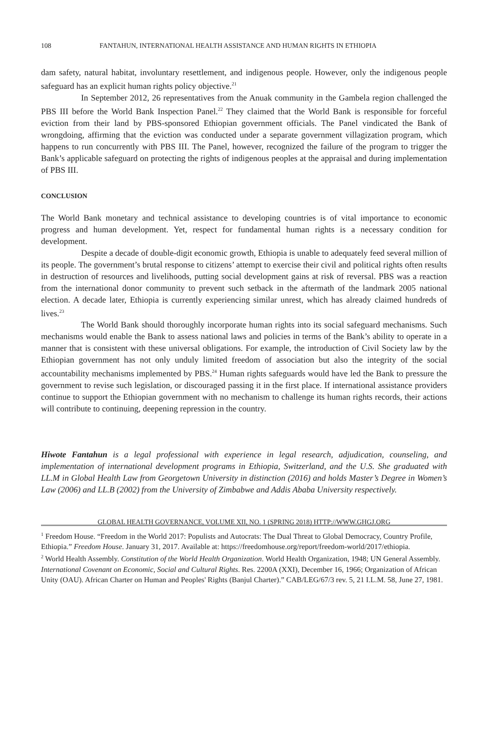108 FANTAHUN, INTERNATIONAL HEALTH ASSISTANCE AND HUMAN RIGHTS IN ETHIOPIA
dam safety, natural habitat, involuntary resettlement, and indigenous people. However, only the indigenous people safeguard has an explicit human rights policy objective.<sup>21</sup>
In September 2012, 26 representatives from the Anuak community in the Gambela region challenged the PBS III before the World Bank Inspection Panel.<sup>22</sup> They claimed that the World Bank is responsible for forceful eviction from their land by PBS-sponsored Ethiopian government officials. The Panel vindicated the Bank of wrongdoing, affirming that the eviction was conducted under a separate government villagization program, which happens to run concurrently with PBS III. The Panel, however, recognized the failure of the program to trigger the Bank’s applicable safeguard on protecting the rights of indigenous peoples at the appraisal and during implementation of PBS III.
CONCLUSION
The World Bank monetary and technical assistance to developing countries is of vital importance to economic progress and human development. Yet, respect for fundamental human rights is a necessary condition for development.
Despite a decade of double-digit economic growth, Ethiopia is unable to adequately feed several million of its people. The government’s brutal response to citizens’ attempt to exercise their civil and political rights often results in destruction of resources and livelihoods, putting social development gains at risk of reversal. PBS was a reaction from the international donor community to prevent such setback in the aftermath of the landmark 2005 national election. A decade later, Ethiopia is currently experiencing similar unrest, which has already claimed hundreds of lives.<sup>23</sup>
The World Bank should thoroughly incorporate human rights into its social safeguard mechanisms. Such mechanisms would enable the Bank to assess national laws and policies in terms of the Bank’s ability to operate in a manner that is consistent with these universal obligations. For example, the introduction of Civil Society law by the Ethiopian government has not only unduly limited freedom of association but also the integrity of the social accountability mechanisms implemented by PBS.<sup>24</sup> Human rights safeguards would have led the Bank to pressure the government to revise such legislation, or discouraged passing it in the first place. If international assistance providers continue to support the Ethiopian government with no mechanism to challenge its human rights records, their actions will contribute to continuing, deepening repression in the country.
Hiwote Fantahun is a legal professional with experience in legal research, adjudication, counseling, and implementation of international development programs in Ethiopia, Switzerland, and the U.S. She graduated with LL.M in Global Health Law from Georgetown University in distinction (2016) and holds Master’s Degree in Women’s Law (2006) and LL.B (2002) from the University of Zimbabwe and Addis Ababa University respectively.
<sup>1</sup> Freedom House. “Freedom in the World 2017: Populists and Autocrats: The Dual Threat to Global Democracy, Country Profile, Ethiopia.” Freedom House. January 31, 2017. Available at: https://freedomhouse.org/report/freedom-world/2017/ethiopia.
<sup>2</sup> World Health Assembly. Constitution of the World Health Organization. World Health Organization, 1948; UN General Assembly. International Covenant on Economic, Social and Cultural Rights. Res. 2200A (XXI), December 16, 1966; Organization of African Unity (OAU). African Charter on Human and Peoples' Rights (Banjul Charter).” CAB/LEG/67/3 rev. 5, 21 I.L.M. 58, June 27, 1981.
GLOBAL HEALTH GOVERNANCE, VOLUME XII, NO. 1 (SPRING 2018) HTTP://WWW.GHGJ.ORG